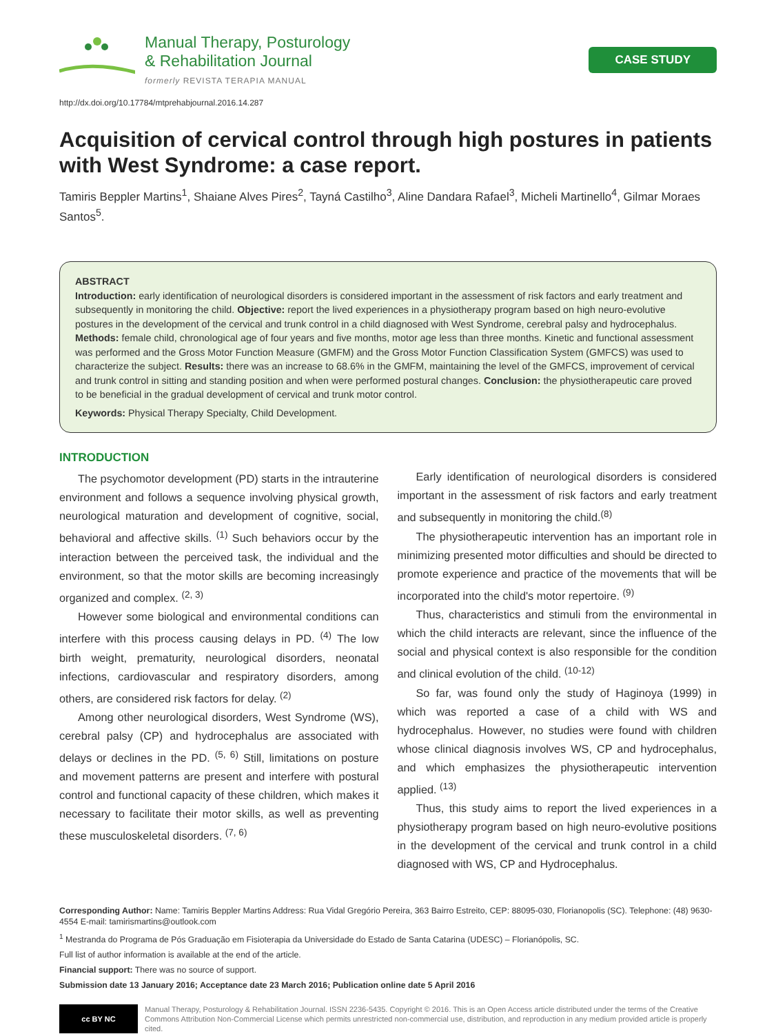Manual Therapy, Posturology
& Rehabilitation Journal
formerly REVISTA TERAPIA MANUAL
CASE STUDY
http://dx.doi.org/10.17784/mtprehabjournal.2016.14.287
Acquisition of cervical control through high postures in patients with West Syndrome: a case report.
Tamiris Beppler Martins<sup>1</sup>, Shaiane Alves Pires<sup>2</sup>, Tayná Castilho<sup>3</sup>, Aline Dandara Rafael<sup>3</sup>, Micheli Martinello<sup>4</sup>, Gilmar Moraes Santos<sup>5</sup>.
ABSTRACT
Introduction: early identification of neurological disorders is considered important in the assessment of risk factors and early treatment and subsequently in monitoring the child. Objective: report the lived experiences in a physiotherapy program based on high neuro-evolutive postures in the development of the cervical and trunk control in a child diagnosed with West Syndrome, cerebral palsy and hydrocephalus. Methods: female child, chronological age of four years and five months, motor age less than three months. Kinetic and functional assessment was performed and the Gross Motor Function Measure (GMFM) and the Gross Motor Function Classification System (GMFCS) was used to characterize the subject. Results: there was an increase to 68.6% in the GMFM, maintaining the level of the GMFCS, improvement of cervical and trunk control in sitting and standing position and when were performed postural changes. Conclusion: the physiotherapeutic care proved to be beneficial in the gradual development of cervical and trunk motor control.
Keywords: Physical Therapy Specialty, Child Development.
INTRODUCTION
The psychomotor development (PD) starts in the intrauterine environment and follows a sequence involving physical growth, neurological maturation and development of cognitive, social, behavioral and affective skills. <sup>(1)</sup> Such behaviors occur by the interaction between the perceived task, the individual and the environment, so that the motor skills are becoming increasingly organized and complex. <sup>(2, 3)</sup>
However some biological and environmental conditions can interfere with this process causing delays in PD. <sup>(4)</sup> The low birth weight, prematurity, neurological disorders, neonatal infections, cardiovascular and respiratory disorders, among others, are considered risk factors for delay. <sup>(2)</sup>
Among other neurological disorders, West Syndrome (WS), cerebral palsy (CP) and hydrocephalus are associated with delays or declines in the PD. <sup>(5, 6)</sup> Still, limitations on posture and movement patterns are present and interfere with postural control and functional capacity of these children, which makes it necessary to facilitate their motor skills, as well as preventing these musculoskeletal disorders. <sup>(7, 6)</sup>
Early identification of neurological disorders is considered important in the assessment of risk factors and early treatment and subsequently in monitoring the child.<sup>(8)</sup>
The physiotherapeutic intervention has an important role in minimizing presented motor difficulties and should be directed to promote experience and practice of the movements that will be incorporated into the child's motor repertoire. <sup>(9)</sup>
Thus, characteristics and stimuli from the environmental in which the child interacts are relevant, since the influence of the social and physical context is also responsible for the condition and clinical evolution of the child. <sup>(10-12)</sup>
So far, was found only the study of Haginoya (1999) in which was reported a case of a child with WS and hydrocephalus. However, no studies were found with children whose clinical diagnosis involves WS, CP and hydrocephalus, and which emphasizes the physiotherapeutic intervention applied. <sup>(13)</sup>
Thus, this study aims to report the lived experiences in a physiotherapy program based on high neuro-evolutive positions in the development of the cervical and trunk control in a child diagnosed with WS, CP and Hydrocephalus.
Corresponding Author: Name: Tamiris Beppler Martins Address: Rua Vidal Gregório Pereira, 363 Bairro Estreito, CEP: 88095-030, Florianopolis (SC). Telephone: (48) 9630-4554 E-mail: tamirismartins@outlook.com
<sup>1</sup> Mestranda do Programa de Pós Graduação em Fisioterapia da Universidade do Estado de Santa Catarina (UDESC) – Florianópolis, SC.
Full list of author information is available at the end of the article.
Financial support: There was no source of support.
Submission date 13 January 2016; Acceptance date 23 March 2016; Publication online date 5 April 2016
cc BY NC
Manual Therapy, Posturology & Rehabilitation Journal. ISSN 2236-5435. Copyright © 2016. This is an Open Access article distributed under the terms of the Creative Commons Attribution Non-Commercial License which permits unrestricted non-commercial use, distribution, and reproduction in any medium provided article is properly cited.